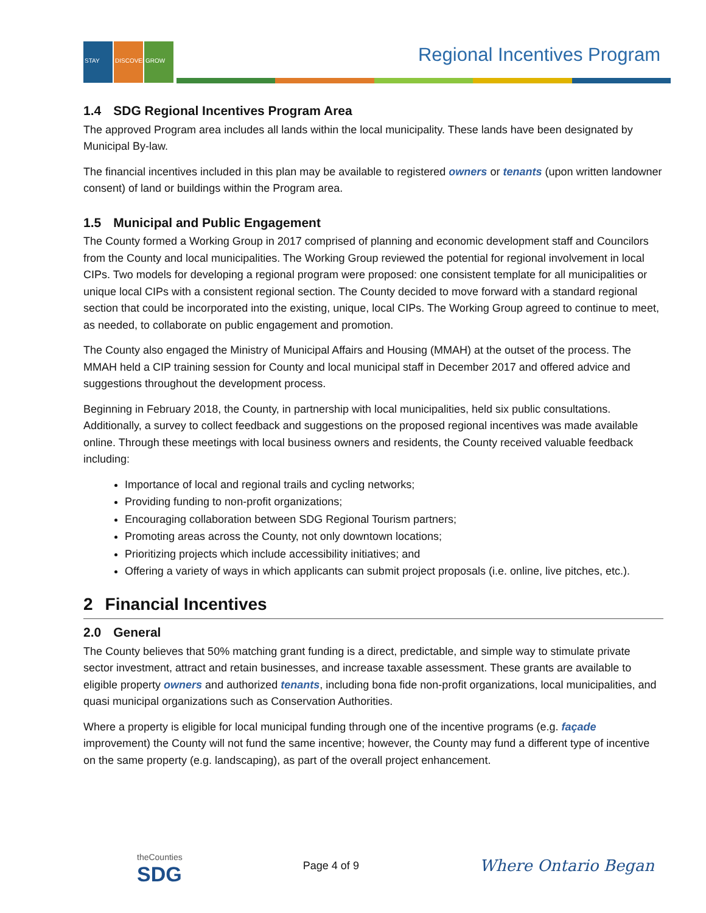STAY DISCOVER GROW Regional Incentives Program
1.4 SDG Regional Incentives Program Area
The approved Program area includes all lands within the local municipality. These lands have been designated by Municipal By-law.
The financial incentives included in this plan may be available to registered owners or tenants (upon written landowner consent) of land or buildings within the Program area.
1.5 Municipal and Public Engagement
The County formed a Working Group in 2017 comprised of planning and economic development staff and Councilors from the County and local municipalities. The Working Group reviewed the potential for regional involvement in local CIPs. Two models for developing a regional program were proposed: one consistent template for all municipalities or unique local CIPs with a consistent regional section. The County decided to move forward with a standard regional section that could be incorporated into the existing, unique, local CIPs. The Working Group agreed to continue to meet, as needed, to collaborate on public engagement and promotion.
The County also engaged the Ministry of Municipal Affairs and Housing (MMAH) at the outset of the process. The MMAH held a CIP training session for County and local municipal staff in December 2017 and offered advice and suggestions throughout the development process.
Beginning in February 2018, the County, in partnership with local municipalities, held six public consultations. Additionally, a survey to collect feedback and suggestions on the proposed regional incentives was made available online. Through these meetings with local business owners and residents, the County received valuable feedback including:
Importance of local and regional trails and cycling networks;
Providing funding to non-profit organizations;
Encouraging collaboration between SDG Regional Tourism partners;
Promoting areas across the County, not only downtown locations;
Prioritizing projects which include accessibility initiatives; and
Offering a variety of ways in which applicants can submit project proposals (i.e. online, live pitches, etc.).
2 Financial Incentives
2.0 General
The County believes that 50% matching grant funding is a direct, predictable, and simple way to stimulate private sector investment, attract and retain businesses, and increase taxable assessment. These grants are available to eligible property owners and authorized tenants, including bona fide non-profit organizations, local municipalities, and quasi municipal organizations such as Conservation Authorities.
Where a property is eligible for local municipal funding through one of the incentive programs (e.g. façade improvement) the County will not fund the same incentive; however, the County may fund a different type of incentive on the same property (e.g. landscaping), as part of the overall project enhancement.
theCounties
SDG
Page 4 of 9
Where Ontario Began